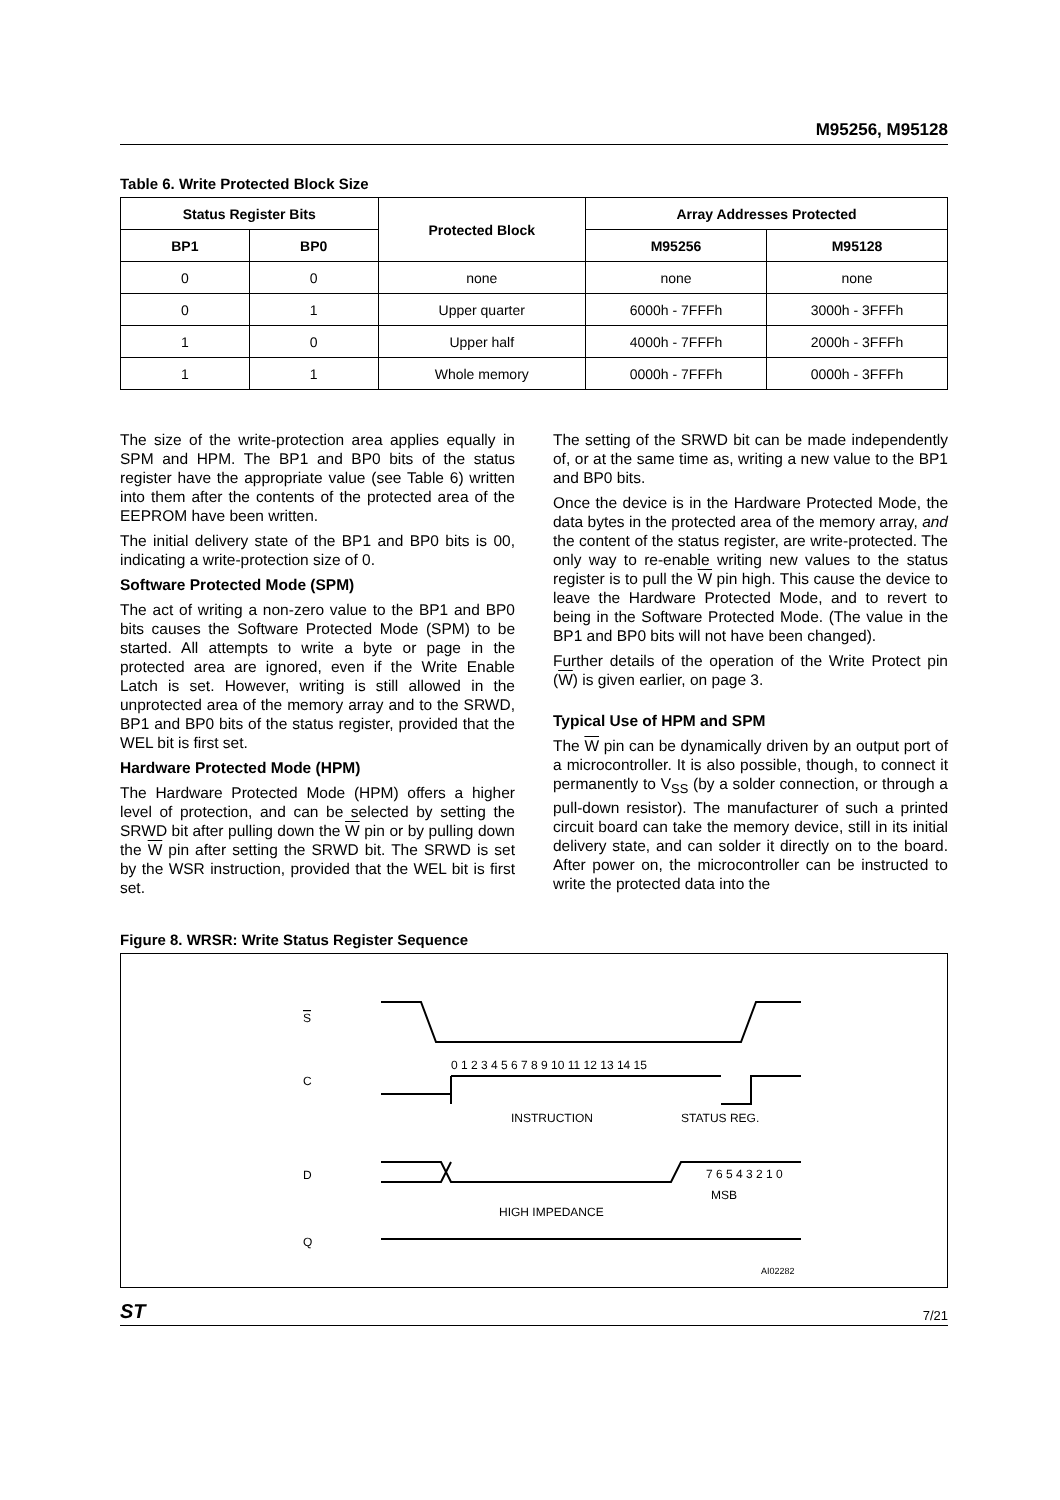M95256, M95128
Table 6. Write Protected Block Size
| Status Register Bits | | Protected Block | Array Addresses Protected | |
| --- | --- | --- | --- | --- |
| BP1 | BP0 | | M95256 | M95128 |
| 0 | 0 | none | none | none |
| 0 | 1 | Upper quarter | 6000h - 7FFFh | 3000h - 3FFFh |
| 1 | 0 | Upper half | 4000h - 7FFFh | 2000h - 3FFFh |
| 1 | 1 | Whole memory | 0000h - 7FFFh | 0000h - 3FFFh |
The size of the write-protection area applies equally in SPM and HPM. The BP1 and BP0 bits of the status register have the appropriate value (see Table 6) written into them after the contents of the protected area of the EEPROM have been written.
The initial delivery state of the BP1 and BP0 bits is 00, indicating a write-protection size of 0.
Software Protected Mode (SPM)
The act of writing a non-zero value to the BP1 and BP0 bits causes the Software Protected Mode (SPM) to be started. All attempts to write a byte or page in the protected area are ignored, even if the Write Enable Latch is set. However, writing is still allowed in the unprotected area of the memory array and to the SRWD, BP1 and BP0 bits of the status register, provided that the WEL bit is first set.
Hardware Protected Mode (HPM)
The Hardware Protected Mode (HPM) offers a higher level of protection, and can be selected by setting the SRWD bit after pulling down the W pin or by pulling down the W pin after setting the SRWD bit. The SRWD is set by the WSR instruction, provided that the WEL bit is first set.
The setting of the SRWD bit can be made independently of, or at the same time as, writing a new value to the BP1 and BP0 bits.
Once the device is in the Hardware Protected Mode, the data bytes in the protected area of the memory array, and the content of the status register, are write-protected. The only way to re-enable writing new values to the status register is to pull the W pin high. This cause the device to leave the Hardware Protected Mode, and to revert to being in the Software Protected Mode. (The value in the BP1 and BP0 bits will not have been changed).
Further details of the operation of the Write Protect pin (W) is given earlier, on page 3.
Typical Use of HPM and SPM
The W pin can be dynamically driven by an output port of a microcontroller. It is also possible, though, to connect it permanently to V<sub>SS</sub> (by a solder connection, or through a pull-down resistor). The manufacturer of such a printed circuit board can take the memory device, still in its initial delivery state, and can solder it directly on to the board. After power on, the microcontroller can be instructed to write the protected data into the
Figure 8. WRSR: Write Status Register Sequence
S
C
0 1 2 3 4 5 6 7 8 9 10 11 12 13 14 15
INSTRUCTION
STATUS REG.
D
7 6 5 4 3 2 1 0
MSB
HIGH IMPEDANCE
Q
AI02282
ST 7/21